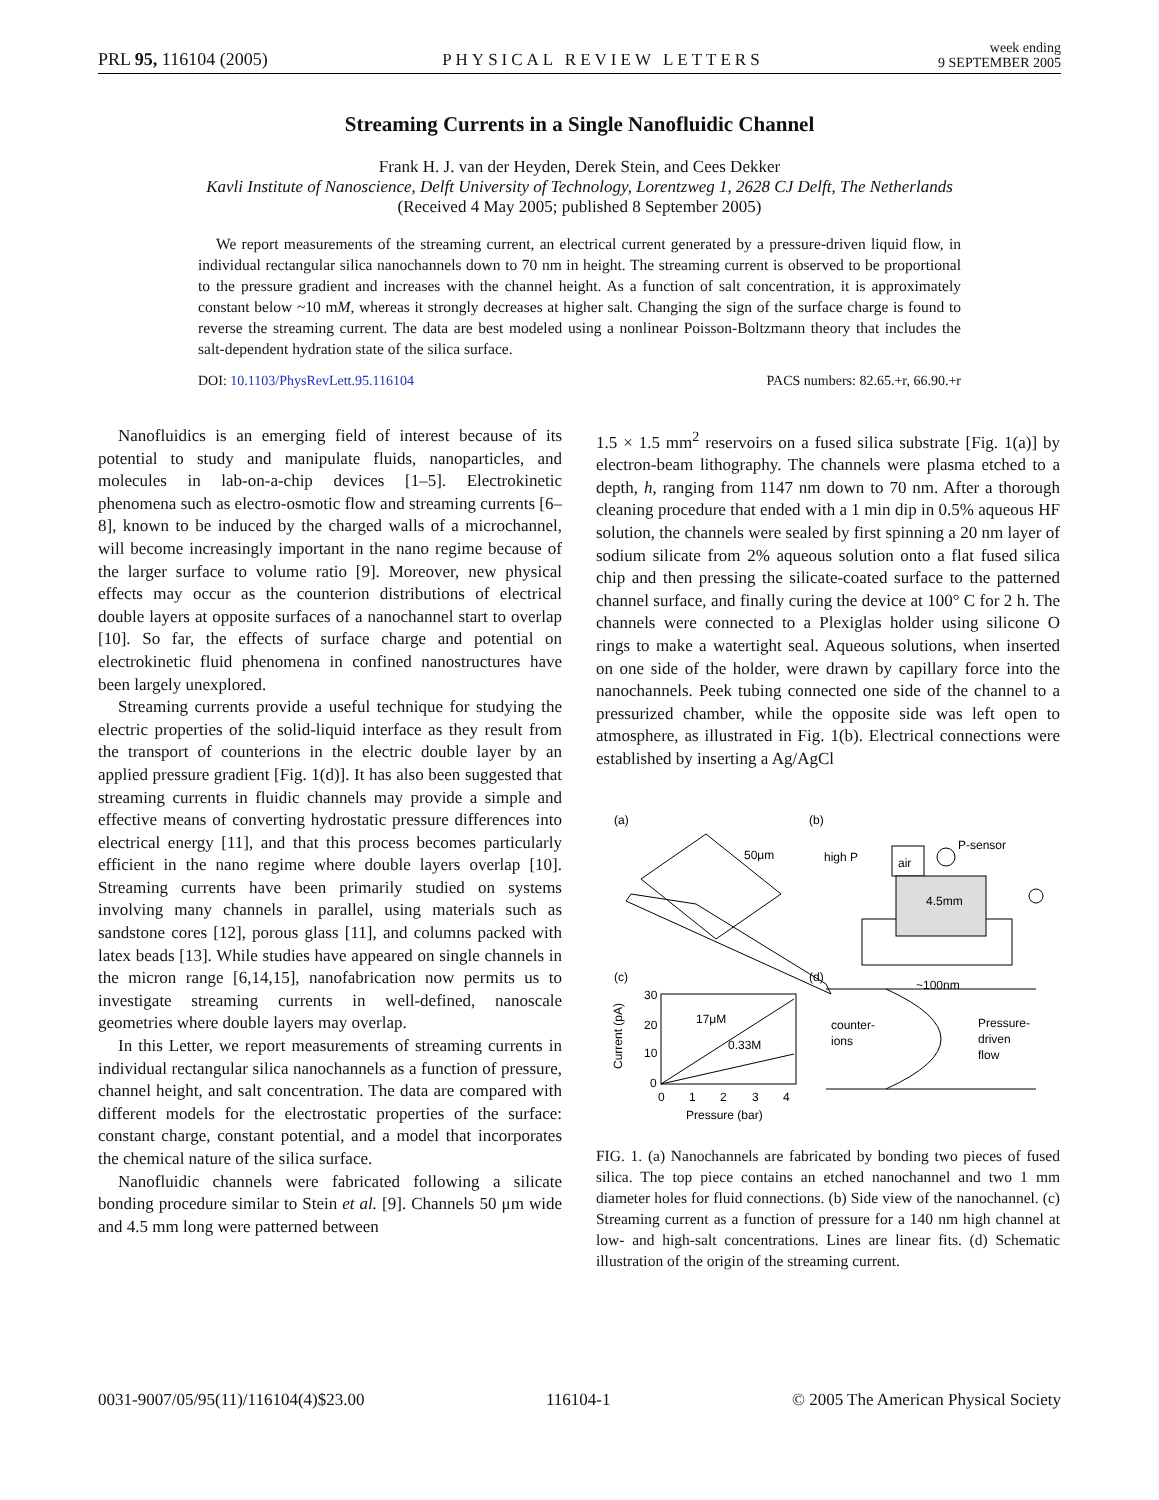PRL 95, 116104 (2005) PHYSICAL REVIEW LETTERS week ending
9 SEPTEMBER 2005
Streaming Currents in a Single Nanofluidic Channel
Frank H. J. van der Heyden, Derek Stein, and Cees Dekker
Kavli Institute of Nanoscience, Delft University of Technology, Lorentzweg 1, 2628 CJ Delft, The Netherlands
(Received 4 May 2005; published 8 September 2005)
We report measurements of the streaming current, an electrical current generated by a pressure-driven liquid flow, in individual rectangular silica nanochannels down to 70 nm in height. The streaming current is observed to be proportional to the pressure gradient and increases with the channel height. As a function of salt concentration, it is approximately constant below ~10 mM, whereas it strongly decreases at higher salt. Changing the sign of the surface charge is found to reverse the streaming current. The data are best modeled using a nonlinear Poisson-Boltzmann theory that includes the salt-dependent hydration state of the silica surface.
DOI: 10.1103/PhysRevLett.95.116104 PACS numbers: 82.65.+r, 66.90.+r
Nanofluidics is an emerging field of interest because of its potential to study and manipulate fluids, nanoparticles, and molecules in lab-on-a-chip devices [1–5]. Electrokinetic phenomena such as electro-osmotic flow and streaming currents [6–8], known to be induced by the charged walls of a microchannel, will become increasingly important in the nano regime because of the larger surface to volume ratio [9]. Moreover, new physical effects may occur as the counterion distributions of electrical double layers at opposite surfaces of a nanochannel start to overlap [10]. So far, the effects of surface charge and potential on electrokinetic fluid phenomena in confined nanostructures have been largely unexplored.
Streaming currents provide a useful technique for studying the electric properties of the solid-liquid interface as they result from the transport of counterions in the electric double layer by an applied pressure gradient [Fig. 1(d)]. It has also been suggested that streaming currents in fluidic channels may provide a simple and effective means of converting hydrostatic pressure differences into electrical energy [11], and that this process becomes particularly efficient in the nano regime where double layers overlap [10]. Streaming currents have been primarily studied on systems involving many channels in parallel, using materials such as sandstone cores [12], porous glass [11], and columns packed with latex beads [13]. While studies have appeared on single channels in the micron range [6,14,15], nanofabrication now permits us to investigate streaming currents in well-defined, nanoscale geometries where double layers may overlap.
In this Letter, we report measurements of streaming currents in individual rectangular silica nanochannels as a function of pressure, channel height, and salt concentration. The data are compared with different models for the electrostatic properties of the surface: constant charge, constant potential, and a model that incorporates the chemical nature of the silica surface.
Nanofluidic channels were fabricated following a silicate bonding procedure similar to Stein et al. [9]. Channels 50 μm wide and 4.5 mm long were patterned between
1.5 × 1.5 mm<sup>2</sup> reservoirs on a fused silica substrate [Fig. 1(a)] by electron-beam lithography. The channels were plasma etched to a depth, h, ranging from 1147 nm down to 70 nm. After a thorough cleaning procedure that ended with a 1 min dip in 0.5% aqueous HF solution, the channels were sealed by first spinning a 20 nm layer of sodium silicate from 2% aqueous solution onto a flat fused silica chip and then pressing the silicate-coated surface to the patterned channel surface, and finally curing the device at 100° C for 2 h. The channels were connected to a Plexiglas holder using silicone O rings to make a watertight seal. Aqueous solutions, when inserted on one side of the holder, were drawn by capillary force into the nanochannels. Peek tubing connected one side of the channel to a pressurized chamber, while the opposite side was left open to atmosphere, as illustrated in Fig. 1(b). Electrical connections were established by inserting a Ag/AgCl
(a)
(b)
(c)
(d)
50μm
high P
air
P-sensor
4.5mm
~100nm
30
20
10
0
0
1
2
3
4
17μM
0.33M
Pressure (bar)
Current (pA)
counter-
ions
Pressure-
driven
flow
FIG. 1. (a) Nanochannels are fabricated by bonding two pieces of fused silica. The top piece contains an etched nanochannel and two 1 mm diameter holes for fluid connections. (b) Side view of the nanochannel. (c) Streaming current as a function of pressure for a 140 nm high channel at low- and high-salt concentrations. Lines are linear fits. (d) Schematic illustration of the origin of the streaming current.
0031-9007/05/95(11)/116104(4)$23.00 116104-1 © 2005 The American Physical Society